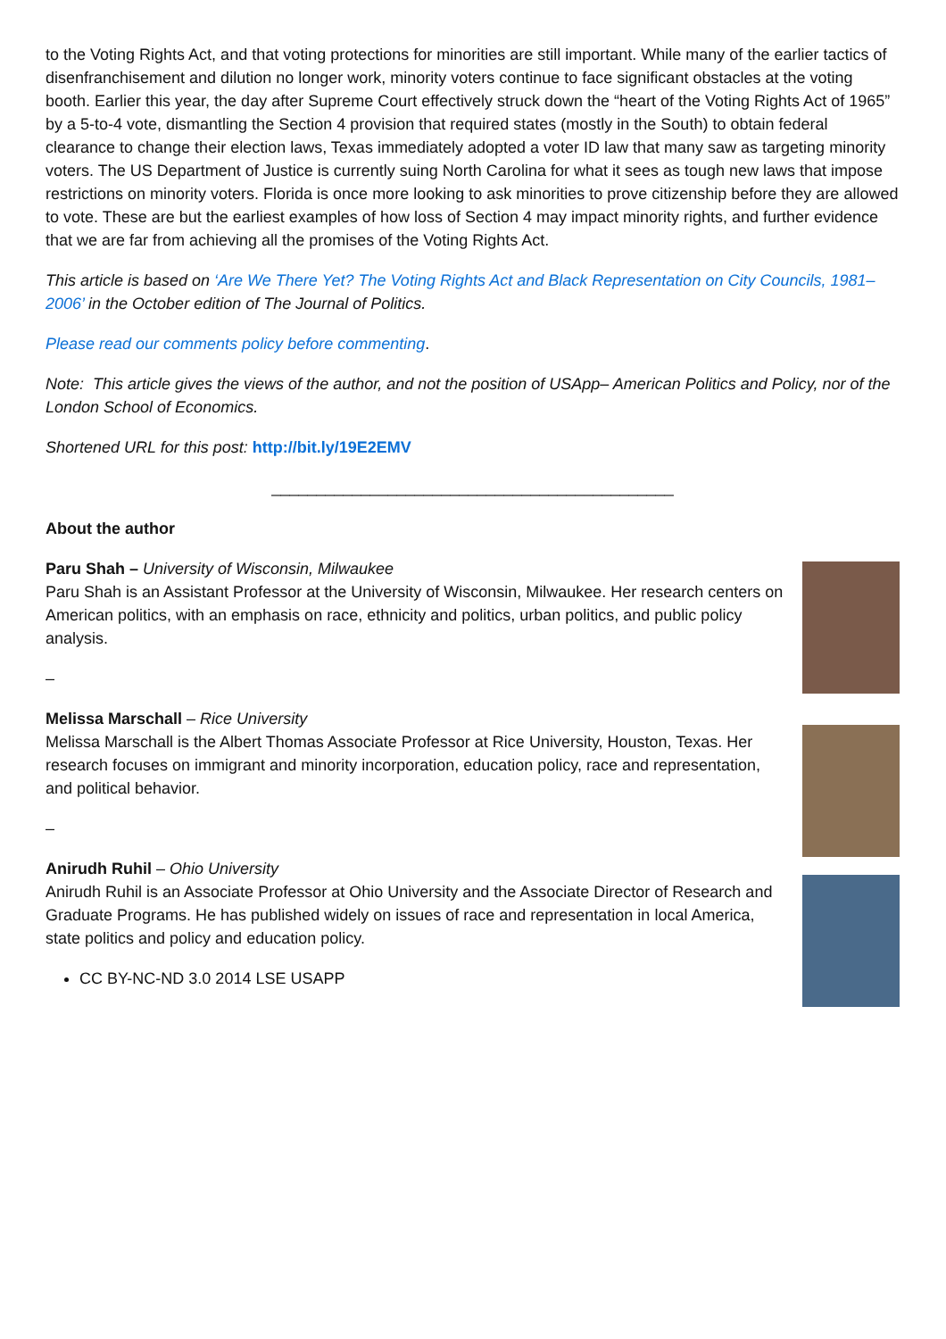to the Voting Rights Act, and that voting protections for minorities are still important. While many of the earlier tactics of disenfranchisement and dilution no longer work, minority voters continue to face significant obstacles at the voting booth. Earlier this year, the day after Supreme Court effectively struck down the “heart of the Voting Rights Act of 1965” by a 5-to-4 vote, dismantling the Section 4 provision that required states (mostly in the South) to obtain federal clearance to change their election laws, Texas immediately adopted a voter ID law that many saw as targeting minority voters. The US Department of Justice is currently suing North Carolina for what it sees as tough new laws that impose restrictions on minority voters. Florida is once more looking to ask minorities to prove citizenship before they are allowed to vote. These are but the earliest examples of how loss of Section 4 may impact minority rights, and further evidence that we are far from achieving all the promises of the Voting Rights Act.
This article is based on ‘Are We There Yet? The Voting Rights Act and Black Representation on City Councils, 1981–2006’ in the October edition of The Journal of Politics.
Please read our comments policy before commenting.
Note: This article gives the views of the author, and not the position of USApp– American Politics and Policy, nor of the London School of Economics.
Shortened URL for this post: http://bit.ly/19E2EMV
_____________________________________________
About the author
Paru Shah – University of Wisconsin, Milwaukee
Paru Shah is an Assistant Professor at the University of Wisconsin, Milwaukee. Her research centers on American politics, with an emphasis on race, ethnicity and politics, urban politics, and public policy analysis.
–
Melissa Marschall – Rice University
Melissa Marschall is the Albert Thomas Associate Professor at Rice University, Houston, Texas. Her research focuses on immigrant and minority incorporation, education policy, race and representation, and political behavior.
–
Anirudh Ruhil – Ohio University
Anirudh Ruhil is an Associate Professor at Ohio University and the Associate Director of Research and Graduate Programs. He has published widely on issues of race and representation in local America, state politics and policy and education policy.
CC BY-NC-ND 3.0 2014 LSE USAPP